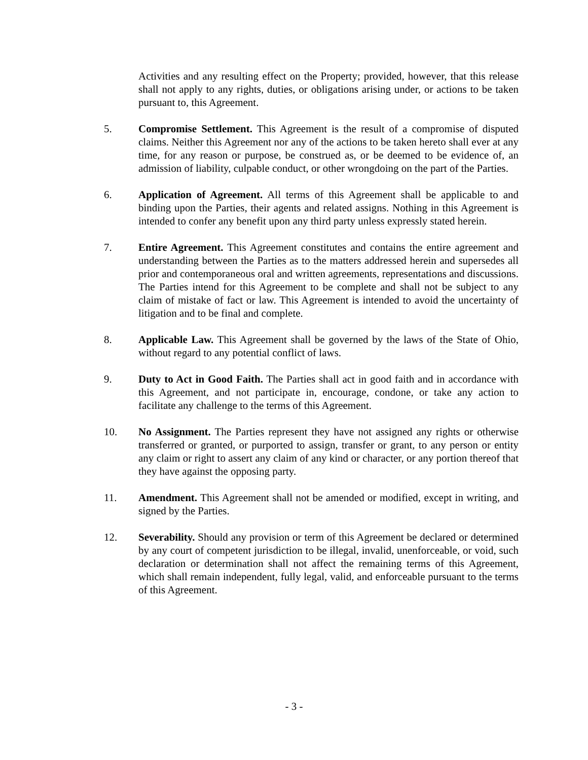Activities and any resulting effect on the Property; provided, however, that this release shall not apply to any rights, duties, or obligations arising under, or actions to be taken pursuant to, this Agreement.
5. Compromise Settlement. This Agreement is the result of a compromise of disputed claims. Neither this Agreement nor any of the actions to be taken hereto shall ever at any time, for any reason or purpose, be construed as, or be deemed to be evidence of, an admission of liability, culpable conduct, or other wrongdoing on the part of the Parties.
6. Application of Agreement. All terms of this Agreement shall be applicable to and binding upon the Parties, their agents and related assigns. Nothing in this Agreement is intended to confer any benefit upon any third party unless expressly stated herein.
7. Entire Agreement. This Agreement constitutes and contains the entire agreement and understanding between the Parties as to the matters addressed herein and supersedes all prior and contemporaneous oral and written agreements, representations and discussions. The Parties intend for this Agreement to be complete and shall not be subject to any claim of mistake of fact or law. This Agreement is intended to avoid the uncertainty of litigation and to be final and complete.
8. Applicable Law. This Agreement shall be governed by the laws of the State of Ohio, without regard to any potential conflict of laws.
9. Duty to Act in Good Faith. The Parties shall act in good faith and in accordance with this Agreement, and not participate in, encourage, condone, or take any action to facilitate any challenge to the terms of this Agreement.
10. No Assignment. The Parties represent they have not assigned any rights or otherwise transferred or granted, or purported to assign, transfer or grant, to any person or entity any claim or right to assert any claim of any kind or character, or any portion thereof that they have against the opposing party.
11. Amendment. This Agreement shall not be amended or modified, except in writing, and signed by the Parties.
12. Severability. Should any provision or term of this Agreement be declared or determined by any court of competent jurisdiction to be illegal, invalid, unenforceable, or void, such declaration or determination shall not affect the remaining terms of this Agreement, which shall remain independent, fully legal, valid, and enforceable pursuant to the terms of this Agreement.
- 3 -